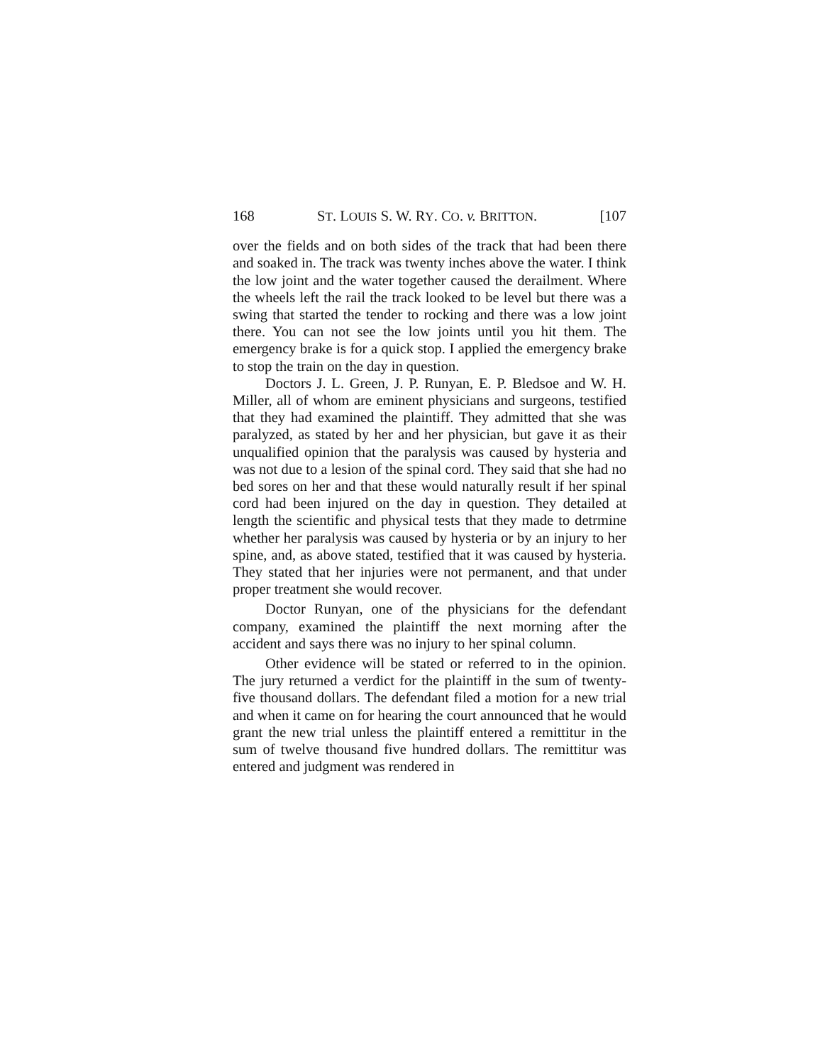168 ST. LOUIS S. W. RY. CO. v. BRITTON. [107
over the fields and on both sides of the track that had been there and soaked in. The track was twenty inches above the water. I think the low joint and the water together caused the derailment. Where the wheels left the rail the track looked to be level but there was a swing that started the tender to rocking and there was a low joint there. You can not see the low joints until you hit them. The emergency brake is for a quick stop. I applied the emergency brake to stop the train on the day in question.
Doctors J. L. Green, J. P. Runyan, E. P. Bledsoe and W. H. Miller, all of whom are eminent physicians and surgeons, testified that they had examined the plaintiff. They admitted that she was paralyzed, as stated by her and her physician, but gave it as their unqualified opinion that the paralysis was caused by hysteria and was not due to a lesion of the spinal cord. They said that she had no bed sores on her and that these would naturally result if her spinal cord had been injured on the day in question. They detailed at length the scientific and physical tests that they made to detrmine whether her paralysis was caused by hysteria or by an injury to her spine, and, as above stated, testified that it was caused by hysteria. They stated that her injuries were not permanent, and that under proper treatment she would recover.
Doctor Runyan, one of the physicians for the defendant company, examined the plaintiff the next morning after the accident and says there was no injury to her spinal column.
Other evidence will be stated or referred to in the opinion. The jury returned a verdict for the plaintiff in the sum of twenty-five thousand dollars. The defendant filed a motion for a new trial and when it came on for hearing the court announced that he would grant the new trial unless the plaintiff entered a remittitur in the sum of twelve thousand five hundred dollars. The remittitur was entered and judgment was rendered in